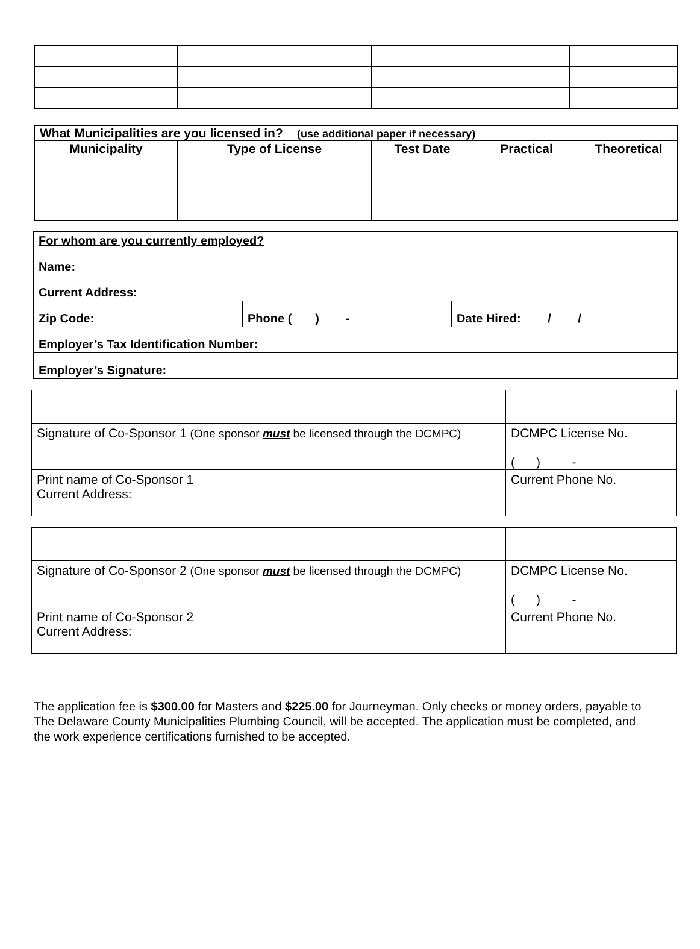| What Municipalities are you licensed in? (use additional paper if necessary) | | | | |
| Municipality | Type of License | Test Date | Practical | Theoretical |
| For whom are you currently employed? | | |
| Name: | | |
| Current Address: | | |
| Zip Code: | Phone ( ) - | Date Hired: / / |
| Employer’s Tax Identification Number: | | |
| Employer’s Signature: | | |
| Signature of Co-Sponsor 1 (One sponsor must be licensed through the DCMPC) | DCMPC License No. ( ) - |
| Print name of Co-Sponsor 1 Current Address: | Current Phone No. |
| Signature of Co-Sponsor 2 (One sponsor must be licensed through the DCMPC) | DCMPC License No. ( ) - |
| Print name of Co-Sponsor 2 Current Address: | Current Phone No. |
The application fee is $300.00 for Masters and $225.00 for Journeyman. Only checks or money orders, payable to The Delaware County Municipalities Plumbing Council, will be accepted. The application must be completed, and the work experience certifications furnished to be accepted.